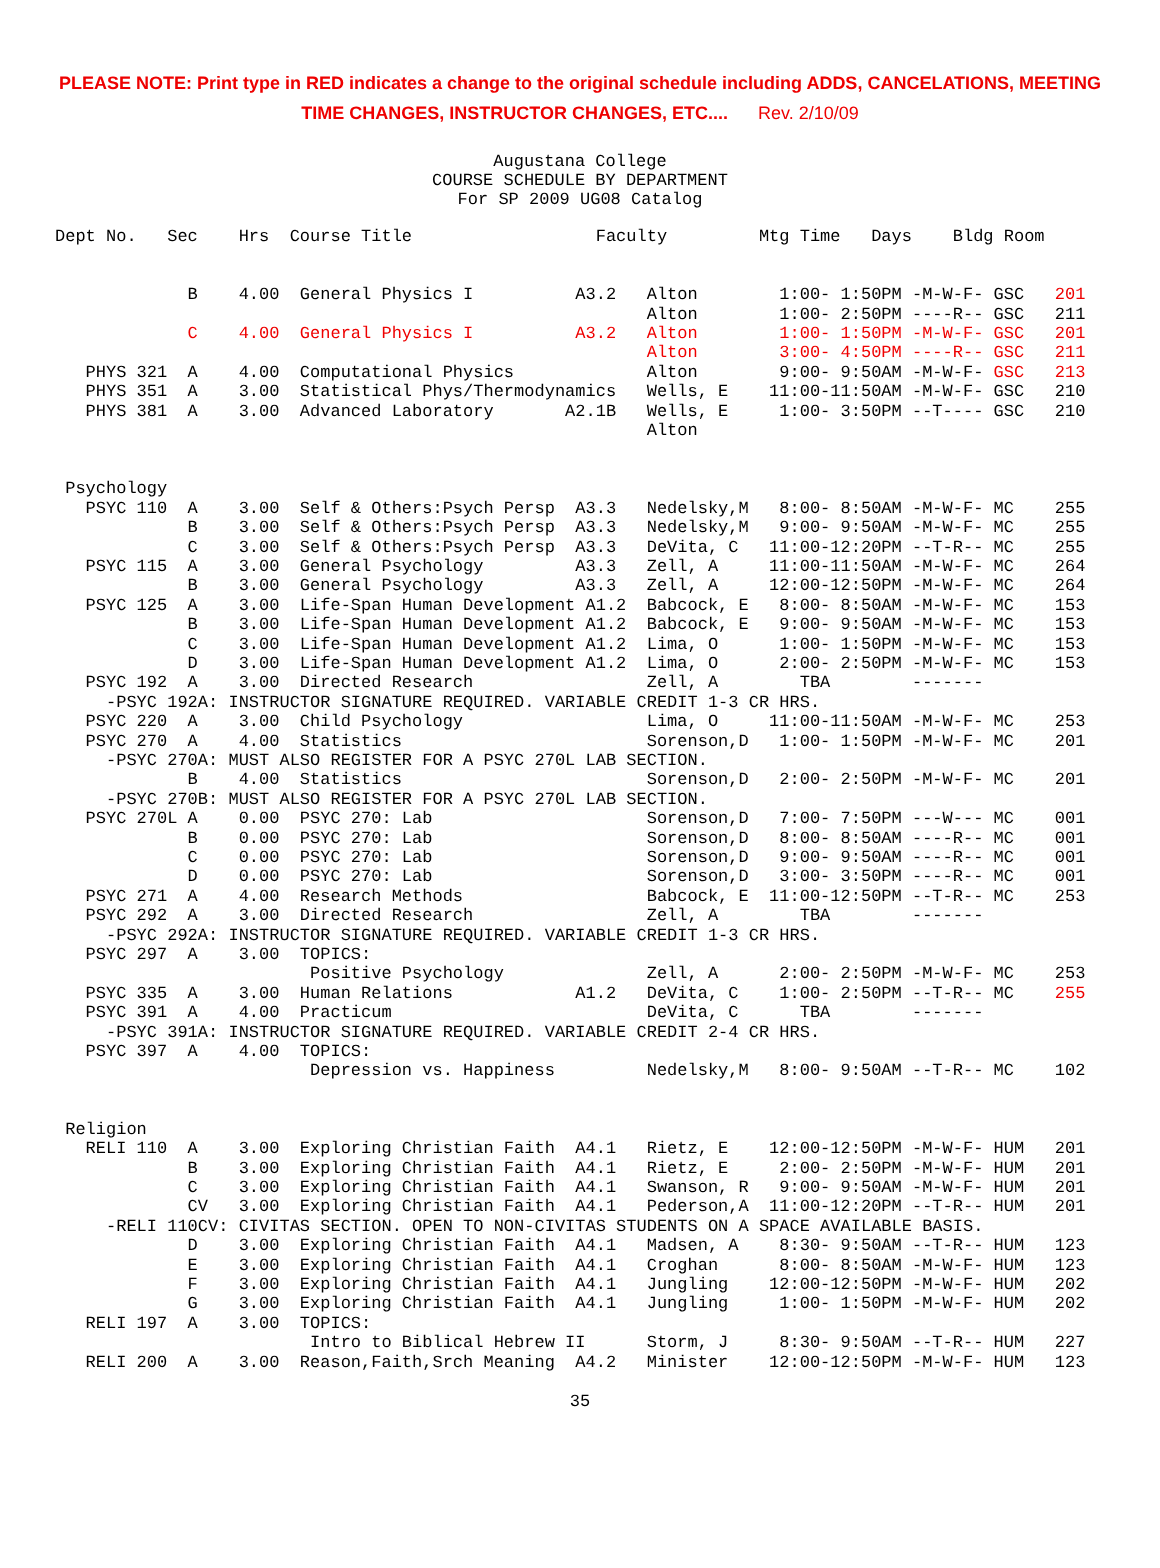PLEASE NOTE: Print type in RED indicates a change to the original schedule including ADDS, CANCELATIONS, MEETING
TIME CHANGES, INSTRUCTOR CHANGES, ETC.... Rev. 2/10/09
Augustana College
COURSE SCHEDULE BY DEPARTMENT
For SP 2009 UG08 Catalog
Dept No.   Sec    Hrs  Course Title                  Faculty         Mtg Time   Days    Bldg Room


             B    4.00  General Physics I          A3.2   Alton        1:00- 1:50PM -M-W-F- GSC   201
                                                          Alton        1:00- 2:50PM ----R-- GSC   211
             C    4.00  General Physics I          A3.2   Alton        1:00- 1:50PM -M-W-F- GSC   201
                                                          Alton        3:00- 4:50PM ----R-- GSC   211
   PHYS 321  A    4.00  Computational Physics             Alton        9:00- 9:50AM -M-W-F- GSC   213
   PHYS 351  A    3.00  Statistical Phys/Thermodynamics   Wells, E    11:00-11:50AM -M-W-F- GSC   210
   PHYS 381  A    3.00  Advanced Laboratory       A2.1B   Wells, E     1:00- 3:50PM --T---- GSC   210
                                                          Alton


 Psychology
   PSYC 110  A    3.00  Self & Others:Psych Persp  A3.3   Nedelsky,M   8:00- 8:50AM -M-W-F- MC    255
             B    3.00  Self & Others:Psych Persp  A3.3   Nedelsky,M   9:00- 9:50AM -M-W-F- MC    255
             C    3.00  Self & Others:Psych Persp  A3.3   DeVita, C   11:00-12:20PM --T-R-- MC    255
   PSYC 115  A    3.00  General Psychology         A3.3   Zell, A     11:00-11:50AM -M-W-F- MC    264
             B    3.00  General Psychology         A3.3   Zell, A     12:00-12:50PM -M-W-F- MC    264
   PSYC 125  A    3.00  Life-Span Human Development A1.2  Babcock, E   8:00- 8:50AM -M-W-F- MC    153
             B    3.00  Life-Span Human Development A1.2  Babcock, E   9:00- 9:50AM -M-W-F- MC    153
             C    3.00  Life-Span Human Development A1.2  Lima, O      1:00- 1:50PM -M-W-F- MC    153
             D    3.00  Life-Span Human Development A1.2  Lima, O      2:00- 2:50PM -M-W-F- MC    153
   PSYC 192  A    3.00  Directed Research                 Zell, A        TBA        -------
     -PSYC 192A: INSTRUCTOR SIGNATURE REQUIRED. VARIABLE CREDIT 1-3 CR HRS.
   PSYC 220  A    3.00  Child Psychology                  Lima, O     11:00-11:50AM -M-W-F- MC    253
   PSYC 270  A    4.00  Statistics                        Sorenson,D   1:00- 1:50PM -M-W-F- MC    201
     -PSYC 270A: MUST ALSO REGISTER FOR A PSYC 270L LAB SECTION.
             B    4.00  Statistics                        Sorenson,D   2:00- 2:50PM -M-W-F- MC    201
     -PSYC 270B: MUST ALSO REGISTER FOR A PSYC 270L LAB SECTION.
   PSYC 270L A    0.00  PSYC 270: Lab                     Sorenson,D   7:00- 7:50PM ---W--- MC    001
             B    0.00  PSYC 270: Lab                     Sorenson,D   8:00- 8:50AM ----R-- MC    001
             C    0.00  PSYC 270: Lab                     Sorenson,D   9:00- 9:50AM ----R-- MC    001
             D    0.00  PSYC 270: Lab                     Sorenson,D   3:00- 3:50PM ----R-- MC    001
   PSYC 271  A    4.00  Research Methods                  Babcock, E  11:00-12:50PM --T-R-- MC    253
   PSYC 292  A    3.00  Directed Research                 Zell, A        TBA        -------
     -PSYC 292A: INSTRUCTOR SIGNATURE REQUIRED. VARIABLE CREDIT 1-3 CR HRS.
   PSYC 297  A    3.00  TOPICS:
                         Positive Psychology              Zell, A      2:00- 2:50PM -M-W-F- MC    253
   PSYC 335  A    3.00  Human Relations            A1.2   DeVita, C    1:00- 2:50PM --T-R-- MC    255
   PSYC 391  A    4.00  Practicum                         DeVita, C      TBA        -------
     -PSYC 391A: INSTRUCTOR SIGNATURE REQUIRED. VARIABLE CREDIT 2-4 CR HRS.
   PSYC 397  A    4.00  TOPICS:
                         Depression vs. Happiness         Nedelsky,M   8:00- 9:50AM --T-R-- MC    102


 Religion
   RELI 110  A    3.00  Exploring Christian Faith  A4.1   Rietz, E    12:00-12:50PM -M-W-F- HUM   201
             B    3.00  Exploring Christian Faith  A4.1   Rietz, E     2:00- 2:50PM -M-W-F- HUM   201
             C    3.00  Exploring Christian Faith  A4.1   Swanson, R   9:00- 9:50AM -M-W-F- HUM   201
             CV   3.00  Exploring Christian Faith  A4.1   Pederson,A  11:00-12:20PM --T-R-- HUM   201
     -RELI 110CV: CIVITAS SECTION. OPEN TO NON-CIVITAS STUDENTS ON A SPACE AVAILABLE BASIS.
             D    3.00  Exploring Christian Faith  A4.1   Madsen, A    8:30- 9:50AM --T-R-- HUM   123
             E    3.00  Exploring Christian Faith  A4.1   Croghan      8:00- 8:50AM -M-W-F- HUM   123
             F    3.00  Exploring Christian Faith  A4.1   Jungling    12:00-12:50PM -M-W-F- HUM   202
             G    3.00  Exploring Christian Faith  A4.1   Jungling     1:00- 1:50PM -M-W-F- HUM   202
   RELI 197  A    3.00  TOPICS:
                         Intro to Biblical Hebrew II      Storm, J     8:30- 9:50AM --T-R-- HUM   227
   RELI 200  A    3.00  Reason,Faith,Srch Meaning  A4.2   Minister    12:00-12:50PM -M-W-F- HUM   123
35